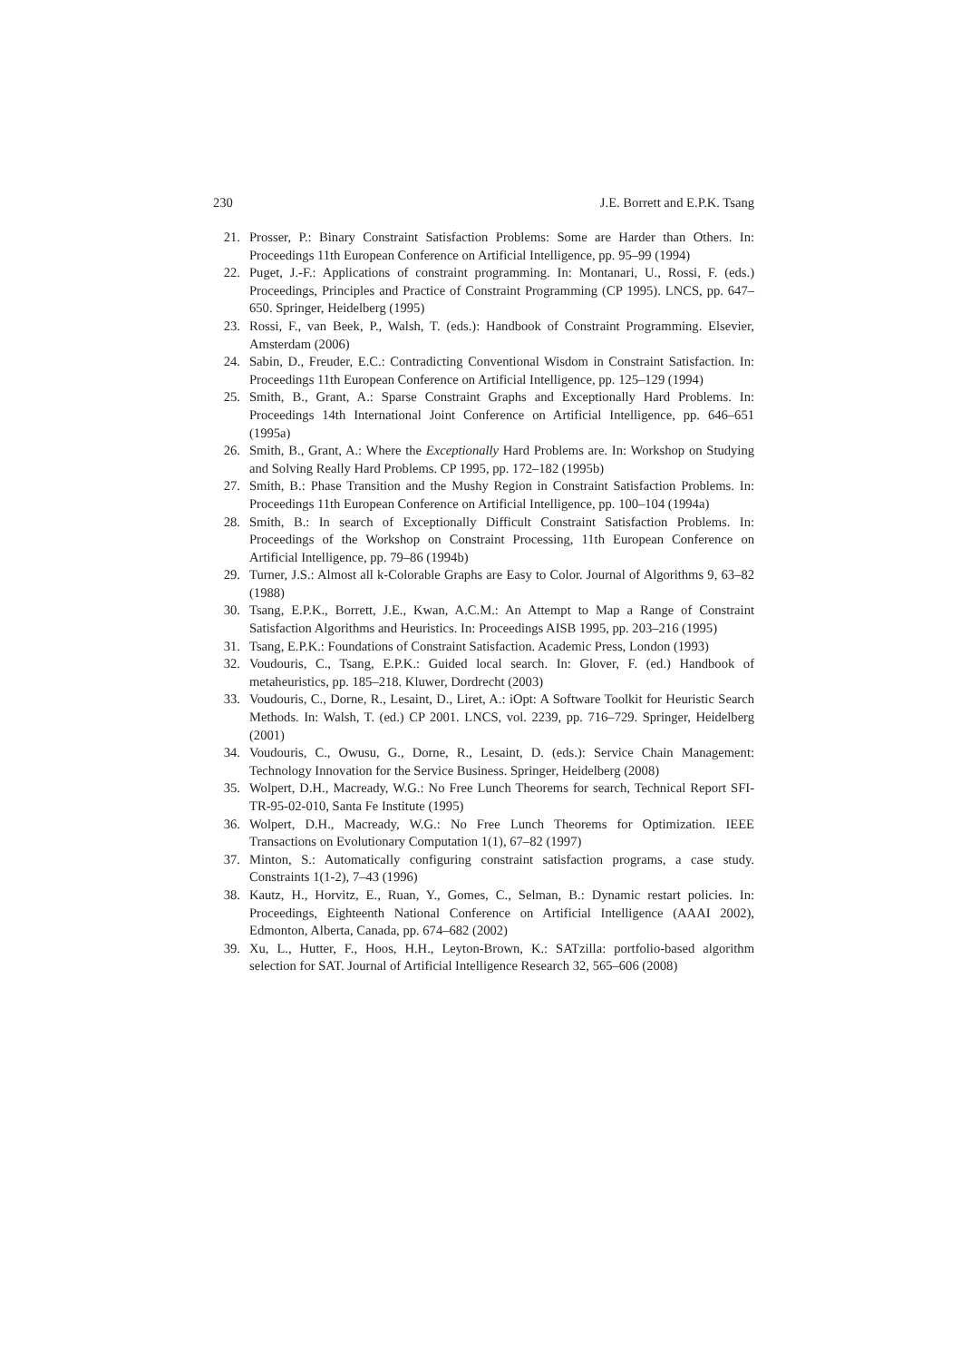230 J.E. Borrett and E.P.K. Tsang
21. Prosser, P.: Binary Constraint Satisfaction Problems: Some are Harder than Others. In: Proceedings 11th European Conference on Artificial Intelligence, pp. 95–99 (1994)
22. Puget, J.-F.: Applications of constraint programming. In: Montanari, U., Rossi, F. (eds.) Proceedings, Principles and Practice of Constraint Programming (CP 1995). LNCS, pp. 647–650. Springer, Heidelberg (1995)
23. Rossi, F., van Beek, P., Walsh, T. (eds.): Handbook of Constraint Programming. Elsevier, Amsterdam (2006)
24. Sabin, D., Freuder, E.C.: Contradicting Conventional Wisdom in Constraint Satisfaction. In: Proceedings 11th European Conference on Artificial Intelligence, pp. 125–129 (1994)
25. Smith, B., Grant, A.: Sparse Constraint Graphs and Exceptionally Hard Problems. In: Proceedings 14th International Joint Conference on Artificial Intelligence, pp. 646–651 (1995a)
26. Smith, B., Grant, A.: Where the Exceptionally Hard Problems are. In: Workshop on Studying and Solving Really Hard Problems. CP 1995, pp. 172–182 (1995b)
27. Smith, B.: Phase Transition and the Mushy Region in Constraint Satisfaction Problems. In: Proceedings 11th European Conference on Artificial Intelligence, pp. 100–104 (1994a)
28. Smith, B.: In search of Exceptionally Difficult Constraint Satisfaction Problems. In: Proceedings of the Workshop on Constraint Processing, 11th European Conference on Artificial Intelligence, pp. 79–86 (1994b)
29. Turner, J.S.: Almost all k-Colorable Graphs are Easy to Color. Journal of Algorithms 9, 63–82 (1988)
30. Tsang, E.P.K., Borrett, J.E., Kwan, A.C.M.: An Attempt to Map a Range of Constraint Satisfaction Algorithms and Heuristics. In: Proceedings AISB 1995, pp. 203–216 (1995)
31. Tsang, E.P.K.: Foundations of Constraint Satisfaction. Academic Press, London (1993)
32. Voudouris, C., Tsang, E.P.K.: Guided local search. In: Glover, F. (ed.) Handbook of metaheuristics, pp. 185–218. Kluwer, Dordrecht (2003)
33. Voudouris, C., Dorne, R., Lesaint, D., Liret, A.: iOpt: A Software Toolkit for Heuristic Search Methods. In: Walsh, T. (ed.) CP 2001. LNCS, vol. 2239, pp. 716–729. Springer, Heidelberg (2001)
34. Voudouris, C., Owusu, G., Dorne, R., Lesaint, D. (eds.): Service Chain Management: Technology Innovation for the Service Business. Springer, Heidelberg (2008)
35. Wolpert, D.H., Macready, W.G.: No Free Lunch Theorems for search, Technical Report SFI-TR-95-02-010, Santa Fe Institute (1995)
36. Wolpert, D.H., Macready, W.G.: No Free Lunch Theorems for Optimization. IEEE Transactions on Evolutionary Computation 1(1), 67–82 (1997)
37. Minton, S.: Automatically configuring constraint satisfaction programs, a case study. Constraints 1(1-2), 7–43 (1996)
38. Kautz, H., Horvitz, E., Ruan, Y., Gomes, C., Selman, B.: Dynamic restart policies. In: Proceedings, Eighteenth National Conference on Artificial Intelligence (AAAI 2002), Edmonton, Alberta, Canada, pp. 674–682 (2002)
39. Xu, L., Hutter, F., Hoos, H.H., Leyton-Brown, K.: SATzilla: portfolio-based algorithm selection for SAT. Journal of Artificial Intelligence Research 32, 565–606 (2008)